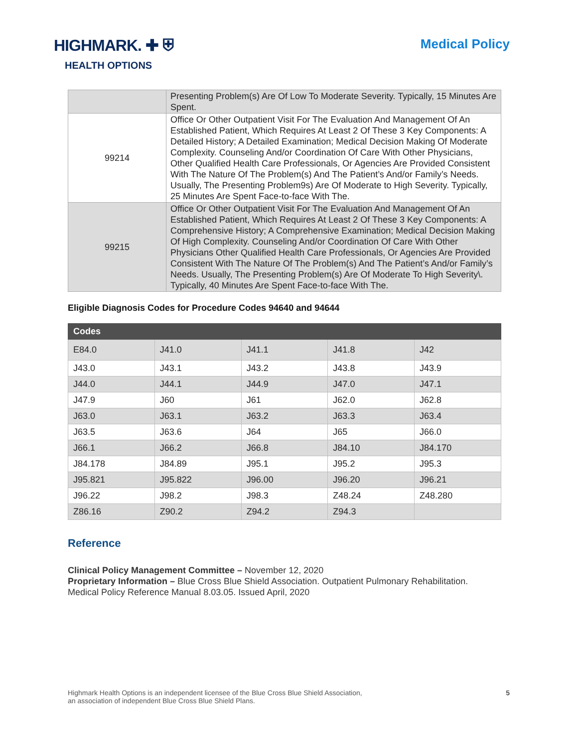HIGHMARK. ✚ ⛨
HEALTH OPTIONS
Medical Policy
| | Presenting Problem(s) Are Of Low To Moderate Severity. Typically, 15 Minutes Are Spent. |
| 99214 | Office Or Other Outpatient Visit For The Evaluation And Management Of An Established Patient, Which Requires At Least 2 Of These 3 Key Components: A Detailed History; A Detailed Examination; Medical Decision Making Of Moderate Complexity. Counseling And/or Coordination Of Care With Other Physicians, Other Qualified Health Care Professionals, Or Agencies Are Provided Consistent With The Nature Of The Problem(s) And The Patient’s And/or Family’s Needs. Usually, The Presenting Problem9s) Are Of Moderate to High Severity. Typically, 25 Minutes Are Spent Face-to-face With The. |
| 99215 | Office Or Other Outpatient Visit For The Evaluation And Management Of An Established Patient, Which Requires At Least 2 Of These 3 Key Components: A Comprehensive History; A Comprehensive Examination; Medical Decision Making Of High Complexity. Counseling And/or Coordination Of Care With Other Physicians Other Qualified Health Care Professionals, Or Agencies Are Provided Consistent With The Nature Of The Problem(s) And The Patient’s And/or Family’s Needs. Usually, The Presenting Problem(s) Are Of Moderate To High Severity\. Typically, 40 Minutes Are Spent Face-to-face With The. |
Eligible Diagnosis Codes for Procedure Codes 94640 and 94644
| Codes | | | | |
| --- | --- | --- | --- | --- |
| E84.0 | J41.0 | J41.1 | J41.8 | J42 |
| J43.0 | J43.1 | J43.2 | J43.8 | J43.9 |
| J44.0 | J44.1 | J44.9 | J47.0 | J47.1 |
| J47.9 | J60 | J61 | J62.0 | J62.8 |
| J63.0 | J63.1 | J63.2 | J63.3 | J63.4 |
| J63.5 | J63.6 | J64 | J65 | J66.0 |
| J66.1 | J66.2 | J66.8 | J84.10 | J84.170 |
| J84.178 | J84.89 | J95.1 | J95.2 | J95.3 |
| J95.821 | J95.822 | J96.00 | J96.20 | J96.21 |
| J96.22 | J98.2 | J98.3 | Z48.24 | Z48.280 |
| Z86.16 | Z90.2 | Z94.2 | Z94.3 | |
Reference
Clinical Policy Management Committee – November 12, 2020
Proprietary Information – Blue Cross Blue Shield Association. Outpatient Pulmonary Rehabilitation. Medical Policy Reference Manual 8.03.05. Issued April, 2020
Highmark Health Options is an independent licensee of the Blue Cross Blue Shield Association,
an association of independent Blue Cross Blue Shield Plans.
5